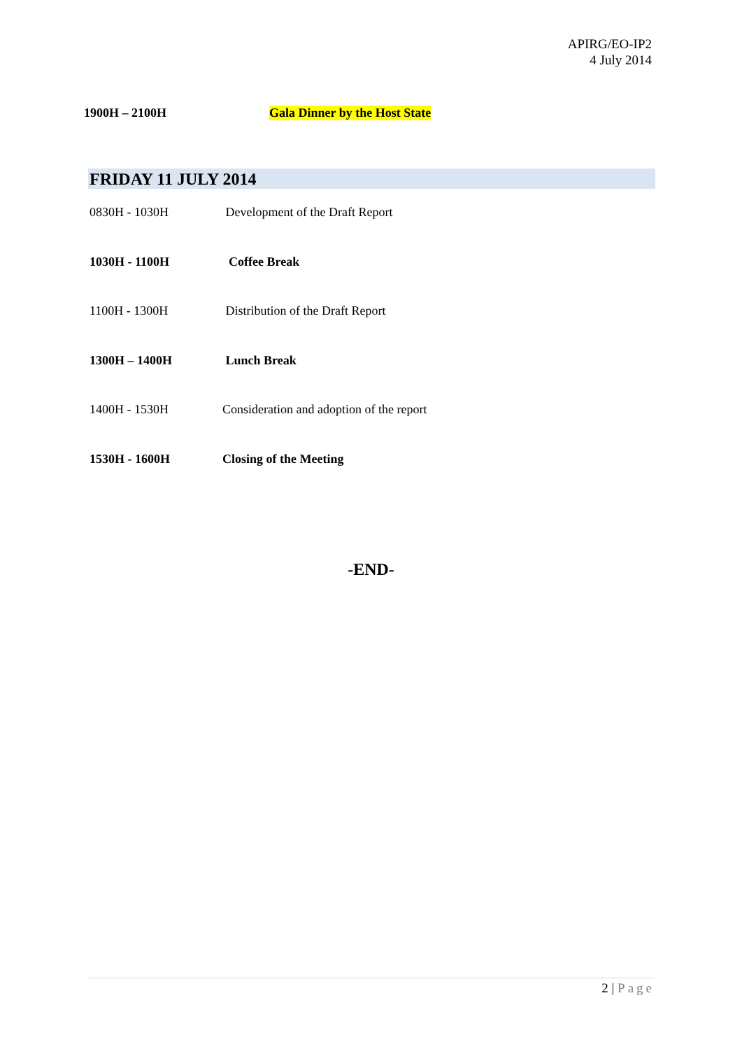APIRG/EO-IP2
4 July 2014
1900H – 2100H Gala Dinner by the Host State
FRIDAY 11 JULY 2014
| 0830H - 1030H | Development of the Draft Report |
| 1030H - 1100H | Coffee Break |
| 1100H - 1300H | Distribution of the Draft Report |
| 1300H – 1400H | Lunch Break |
| 1400H - 1530H | Consideration and adoption of the report |
| 1530H - 1600H | Closing of the Meeting |
-END-
2 | Page